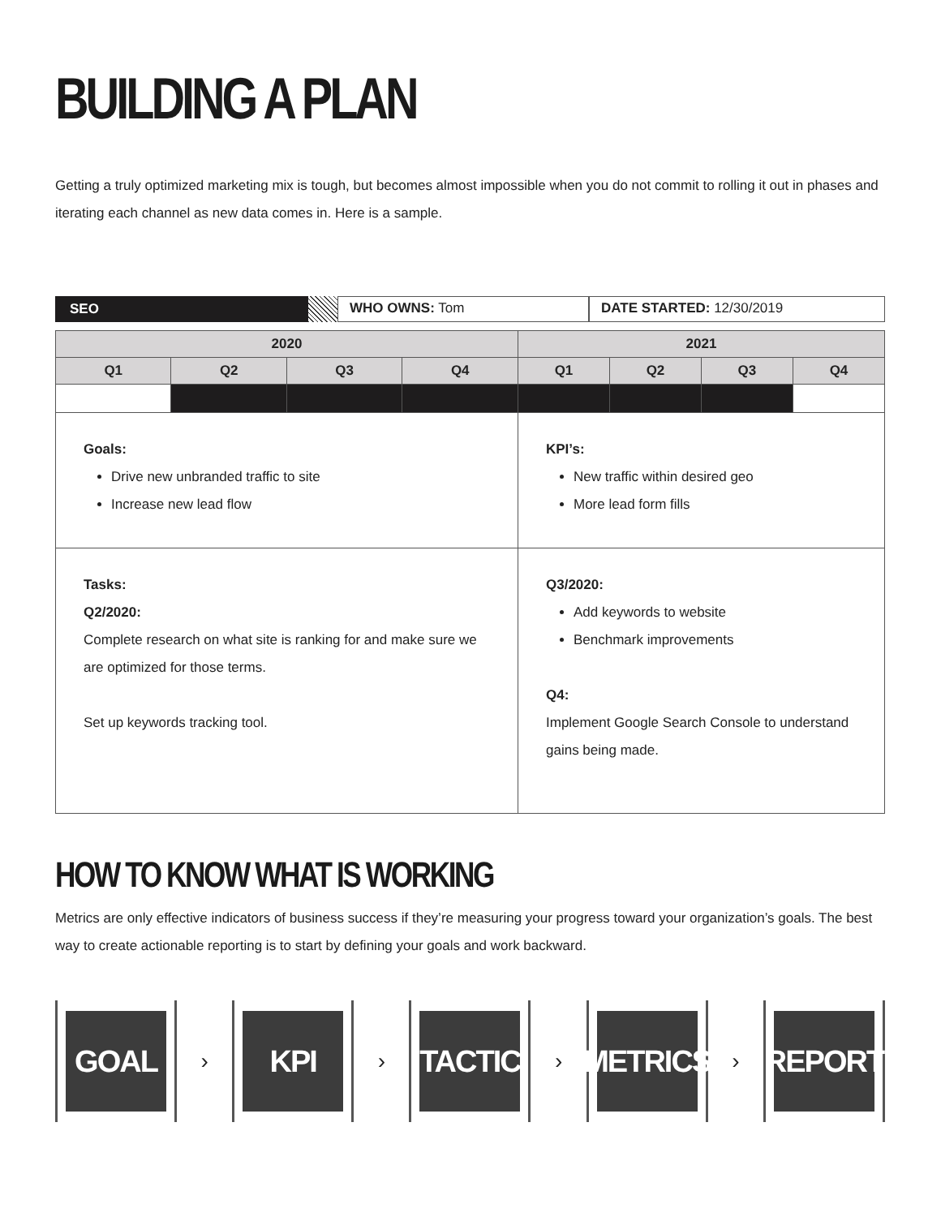BUILDING A PLAN
Getting a truly optimized marketing mix is tough, but becomes almost impossible when you do not commit to rolling it out in phases and iterating each channel as new data comes in. Here is a sample.
SEO WHO OWNS: Tom DATE STARTED: 12/30/2019
| 2020 | | | | 2021 | | | |
| --- | --- | --- | --- | --- | --- | --- | --- |
| Q1 | Q2 | Q3 | Q4 | Q1 | Q2 | Q3 | Q4 |
| Goals: Drive new unbranded traffic to site Increase new lead flow | | | | KPI’s: New traffic within desired geo More lead form fills | | | |
| Tasks: Q2/2020: Complete research on what site is ranking for and make sure we are optimized for those terms. Set up keywords tracking tool. | | | | Q3/2020: Add keywords to website Benchmark improvements Q4: Implement Google Search Console to understand gains being made. | | | |
HOW TO KNOW WHAT IS WORKING
Metrics are only effective indicators of business success if they’re measuring your progress toward your organization’s goals. The best way to create actionable reporting is to start by defining your goals and work backward.
GOAL
›
KPI
›
TACTIC
›
METRICS
›
REPORT